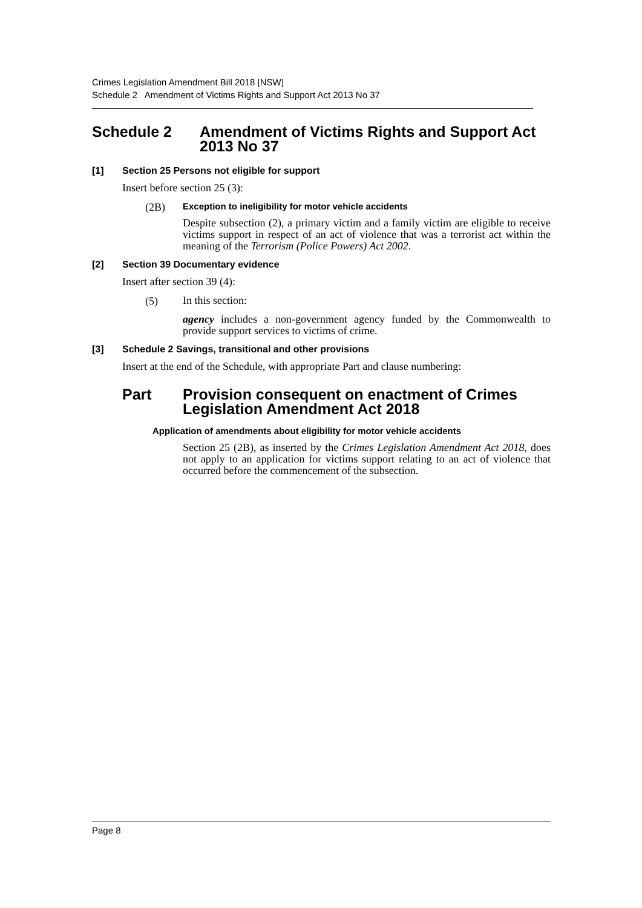Crimes Legislation Amendment Bill 2018 [NSW]
Schedule 2 Amendment of Victims Rights and Support Act 2013 No 37
Schedule 2 Amendment of Victims Rights and Support Act 2013 No 37
[1] Section 25 Persons not eligible for support
Insert before section 25 (3):
(2B)
Exception to ineligibility for motor vehicle accidents
Despite subsection (2), a primary victim and a family victim are eligible to receive victims support in respect of an act of violence that was a terrorist act within the meaning of the Terrorism (Police Powers) Act 2002.
[2] Section 39 Documentary evidence
Insert after section 39 (4):
(5)
In this section:
agency includes a non-government agency funded by the Commonwealth to provide support services to victims of crime.
[3] Schedule 2 Savings, transitional and other provisions
Insert at the end of the Schedule, with appropriate Part and clause numbering:
Part Provision consequent on enactment of Crimes Legislation Amendment Act 2018
Application of amendments about eligibility for motor vehicle accidents
Section 25 (2B), as inserted by the Crimes Legislation Amendment Act 2018, does not apply to an application for victims support relating to an act of violence that occurred before the commencement of the subsection.
Page 8